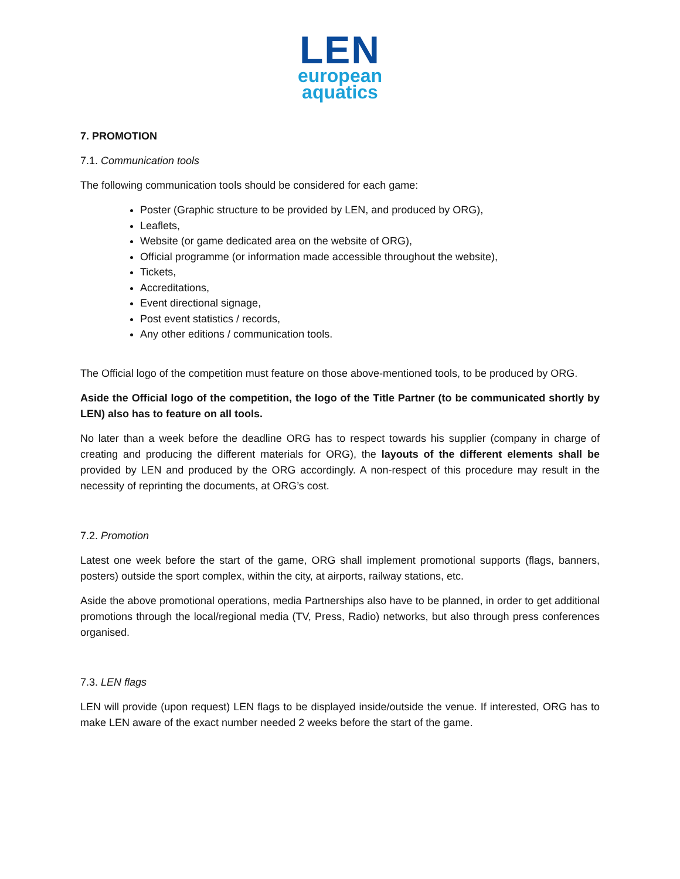LEN
european
aquatics
7. PROMOTION
7.1. Communication tools
The following communication tools should be considered for each game:
Poster (Graphic structure to be provided by LEN, and produced by ORG),
Leaflets,
Website (or game dedicated area on the website of ORG),
Official programme (or information made accessible throughout the website),
Tickets,
Accreditations,
Event directional signage,
Post event statistics / records,
Any other editions / communication tools.
The Official logo of the competition must feature on those above-mentioned tools, to be produced by ORG.
Aside the Official logo of the competition, the logo of the Title Partner (to be communicated shortly by LEN) also has to feature on all tools.
No later than a week before the deadline ORG has to respect towards his supplier (company in charge of creating and producing the different materials for ORG), the layouts of the different elements shall be provided by LEN and produced by the ORG accordingly. A non-respect of this procedure may result in the necessity of reprinting the documents, at ORG’s cost.
7.2. Promotion
Latest one week before the start of the game, ORG shall implement promotional supports (flags, banners, posters) outside the sport complex, within the city, at airports, railway stations, etc.
Aside the above promotional operations, media Partnerships also have to be planned, in order to get additional promotions through the local/regional media (TV, Press, Radio) networks, but also through press conferences organised.
7.3. LEN flags
LEN will provide (upon request) LEN flags to be displayed inside/outside the venue. If interested, ORG has to make LEN aware of the exact number needed 2 weeks before the start of the game.